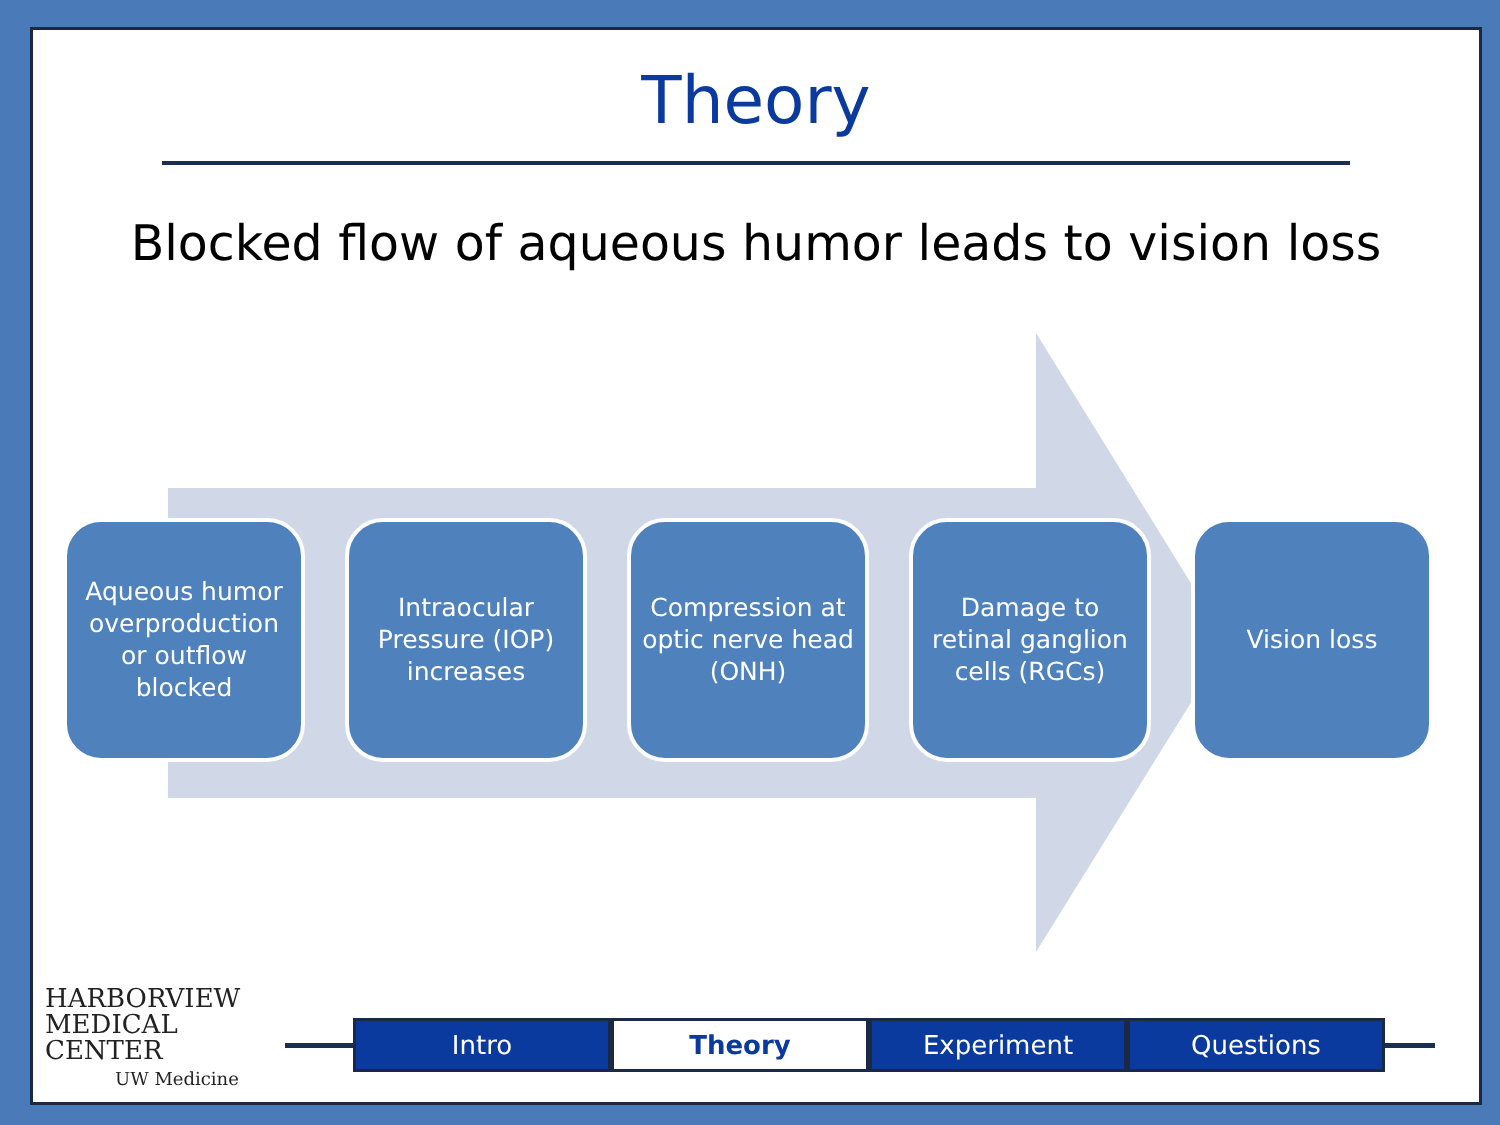Theory
Blocked flow of aqueous humor leads to vision loss
Aqueous humor overproduction or outflow blocked
Intraocular Pressure (IOP) increases
Compression at optic nerve head (ONH)
Damage to retinal ganglion cells (RGCs)
Vision loss
HARBORVIEW
MEDICAL
CENTER
UW Medicine
Intro Theory Experiment Questions